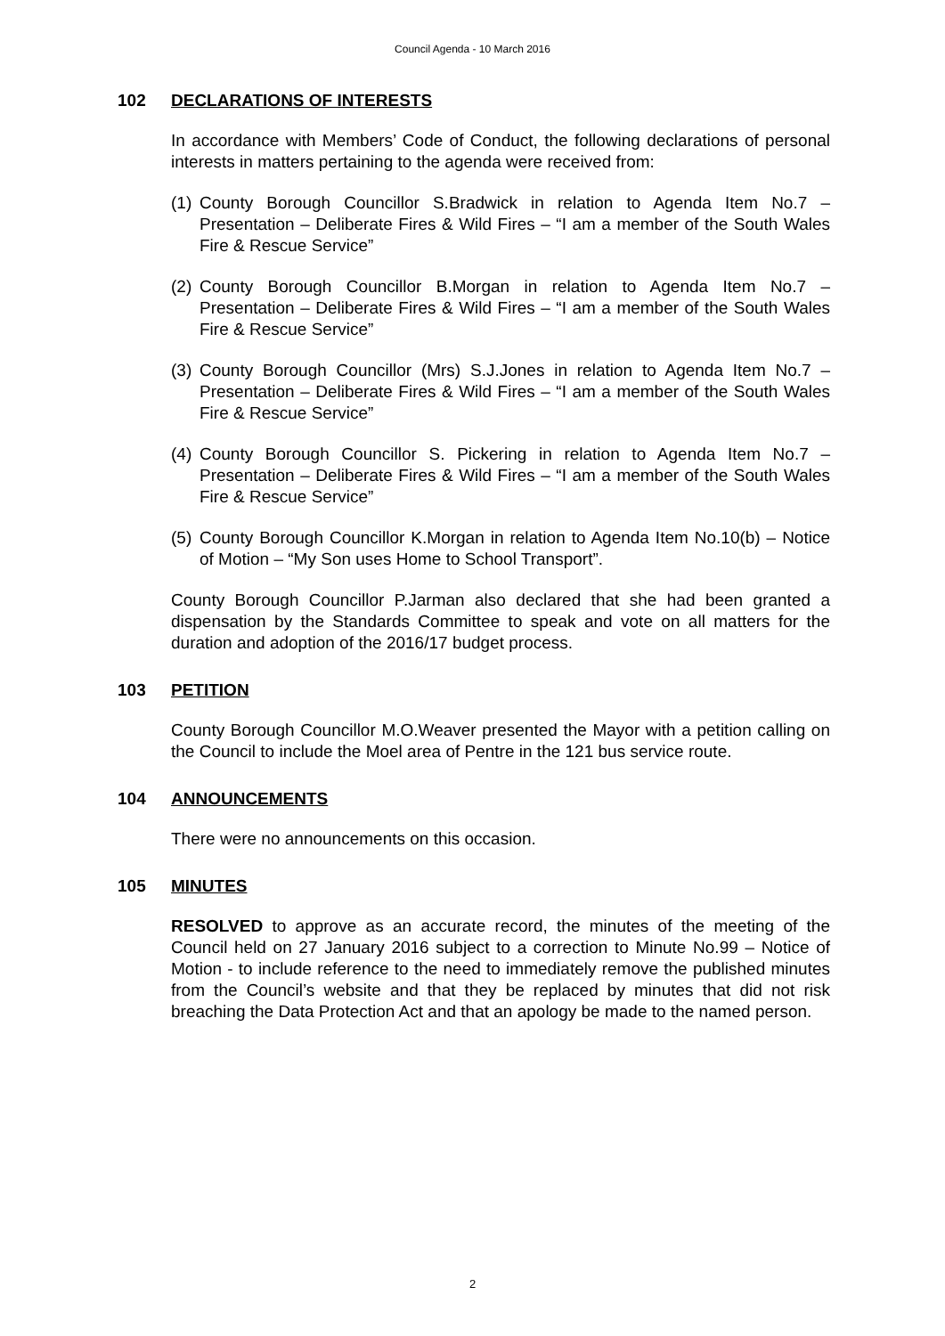Council Agenda - 10 March 2016
102 DECLARATIONS OF INTERESTS
In accordance with Members’ Code of Conduct, the following declarations of personal interests in matters pertaining to the agenda were received from:
(1) County Borough Councillor S.Bradwick in relation to Agenda Item No.7 – Presentation – Deliberate Fires & Wild Fires – “I am a member of the South Wales Fire & Rescue Service”
(2) County Borough Councillor B.Morgan in relation to Agenda Item No.7 – Presentation – Deliberate Fires & Wild Fires – “I am a member of the South Wales Fire & Rescue Service”
(3) County Borough Councillor (Mrs) S.J.Jones in relation to Agenda Item No.7 – Presentation – Deliberate Fires & Wild Fires – “I am a member of the South Wales Fire & Rescue Service”
(4) County Borough Councillor S. Pickering in relation to Agenda Item No.7 – Presentation – Deliberate Fires & Wild Fires – “I am a member of the South Wales Fire & Rescue Service”
(5) County Borough Councillor K.Morgan in relation to Agenda Item No.10(b) – Notice of Motion – “My Son uses Home to School Transport”.
County Borough Councillor P.Jarman also declared that she had been granted a dispensation by the Standards Committee to speak and vote on all matters for the duration and adoption of the 2016/17 budget process.
103 PETITION
County Borough Councillor M.O.Weaver presented the Mayor with a petition calling on the Council to include the Moel area of Pentre in the 121 bus service route.
104 ANNOUNCEMENTS
There were no announcements on this occasion.
105 MINUTES
RESOLVED to approve as an accurate record, the minutes of the meeting of the Council held on 27 January 2016 subject to a correction to Minute No.99 – Notice of Motion - to include reference to the need to immediately remove the published minutes from the Council’s website and that they be replaced by minutes that did not risk breaching the Data Protection Act and that an apology be made to the named person.
2